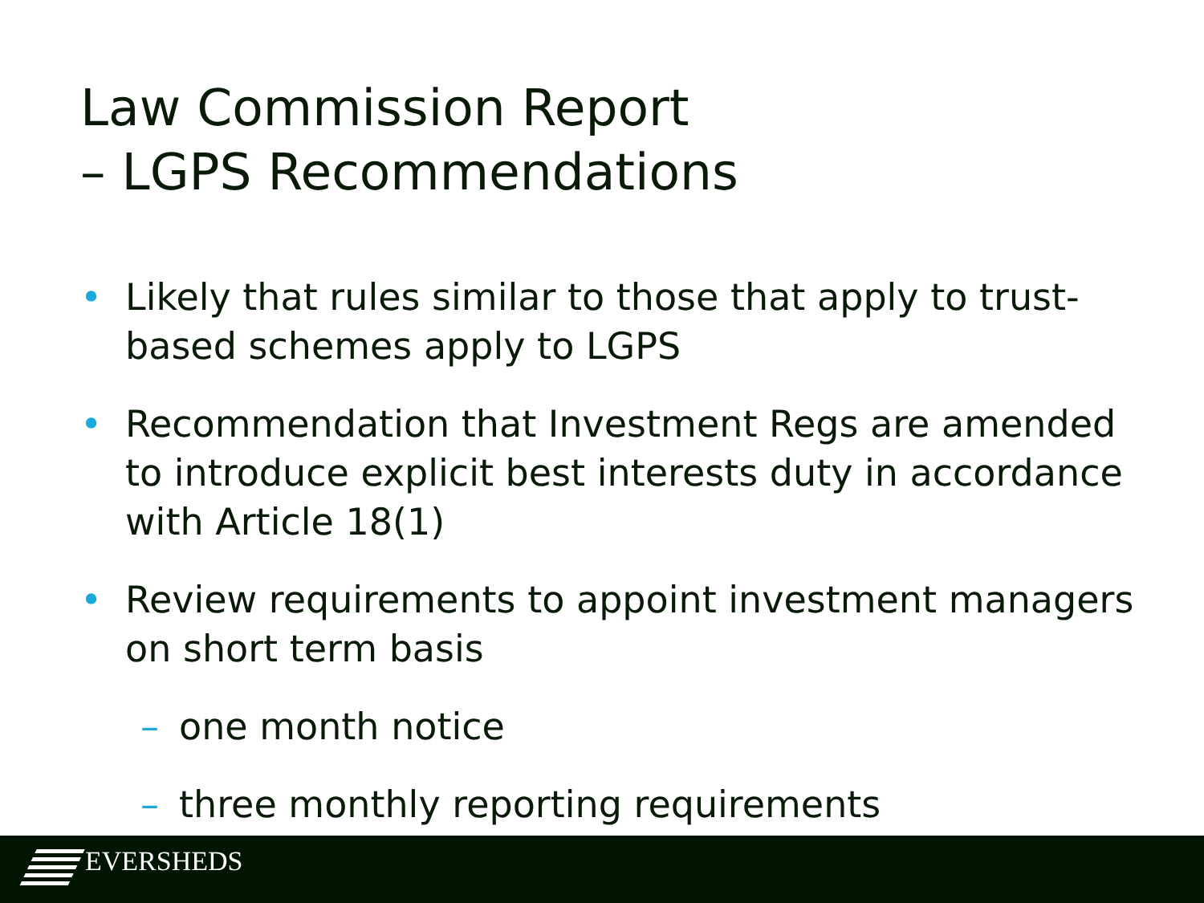Law Commission Report
– LGPS Recommendations
• Likely that rules similar to those that apply to trust-based schemes apply to LGPS
• Recommendation that Investment Regs are amended to introduce explicit best interests duty in accordance with Article 18(1)
• Review requirements to appoint investment managers on short term basis
– one month notice
– three monthly reporting requirements
EVERSHEDS